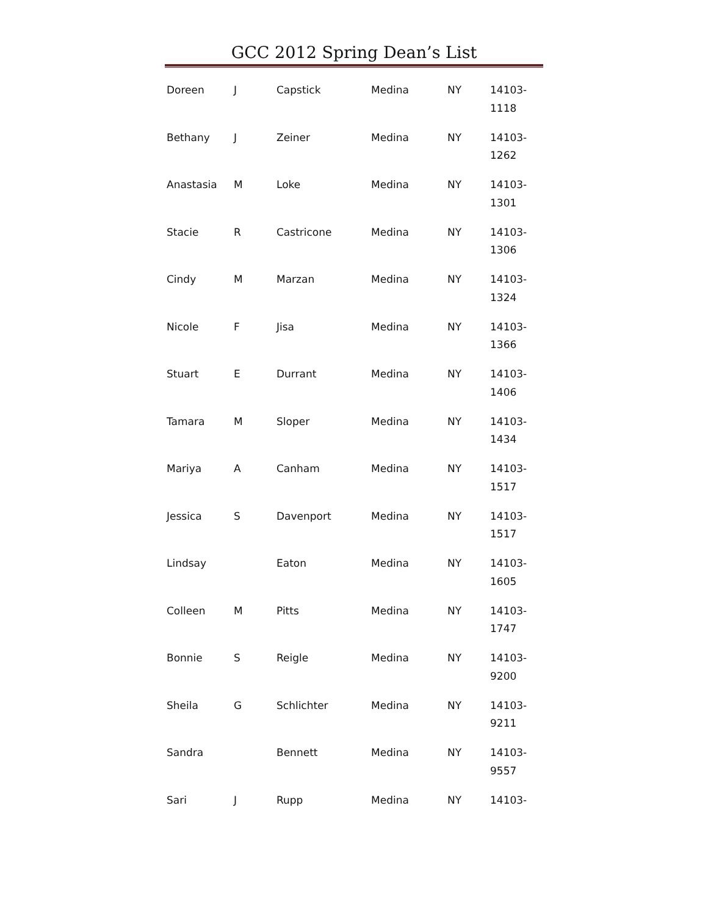GCC 2012 Spring Dean’s List
| Doreen | J | Capstick | Medina | NY | 14103- 1118 |
| Bethany | J | Zeiner | Medina | NY | 14103- 1262 |
| Anastasia | M | Loke | Medina | NY | 14103- 1301 |
| Stacie | R | Castricone | Medina | NY | 14103- 1306 |
| Cindy | M | Marzan | Medina | NY | 14103- 1324 |
| Nicole | F | Jisa | Medina | NY | 14103- 1366 |
| Stuart | E | Durrant | Medina | NY | 14103- 1406 |
| Tamara | M | Sloper | Medina | NY | 14103- 1434 |
| Mariya | A | Canham | Medina | NY | 14103- 1517 |
| Jessica | S | Davenport | Medina | NY | 14103- 1517 |
| Lindsay | | Eaton | Medina | NY | 14103- 1605 |
| Colleen | M | Pitts | Medina | NY | 14103- 1747 |
| Bonnie | S | Reigle | Medina | NY | 14103- 9200 |
| Sheila | G | Schlichter | Medina | NY | 14103- 9211 |
| Sandra | | Bennett | Medina | NY | 14103- 9557 |
| Sari | J | Rupp | Medina | NY | 14103- |